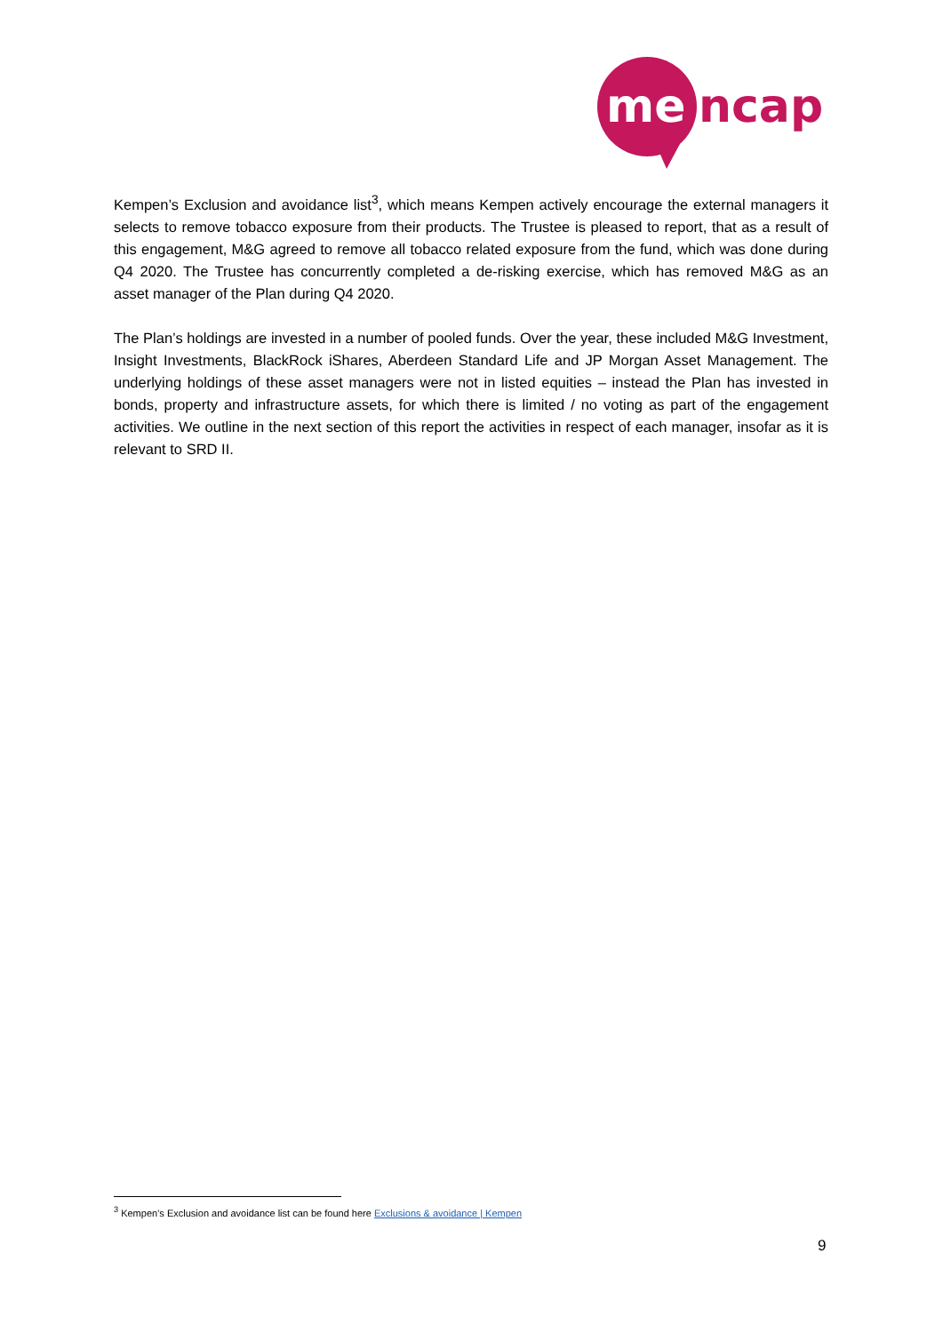me
ncap
Kempen’s Exclusion and avoidance list<sup>3</sup>, which means Kempen actively encourage the external managers it selects to remove tobacco exposure from their products. The Trustee is pleased to report, that as a result of this engagement, M&G agreed to remove all tobacco related exposure from the fund, which was done during Q4 2020. The Trustee has concurrently completed a de-risking exercise, which has removed M&G as an asset manager of the Plan during Q4 2020.
The Plan’s holdings are invested in a number of pooled funds. Over the year, these included M&G Investment, Insight Investments, BlackRock iShares, Aberdeen Standard Life and JP Morgan Asset Management. The underlying holdings of these asset managers were not in listed equities – instead the Plan has invested in bonds, property and infrastructure assets, for which there is limited / no voting as part of the engagement activities. We outline in the next section of this report the activities in respect of each manager, insofar as it is relevant to SRD II.
<sup>3</sup> Kempen’s Exclusion and avoidance list can be found here Exclusions & avoidance | Kempen
9